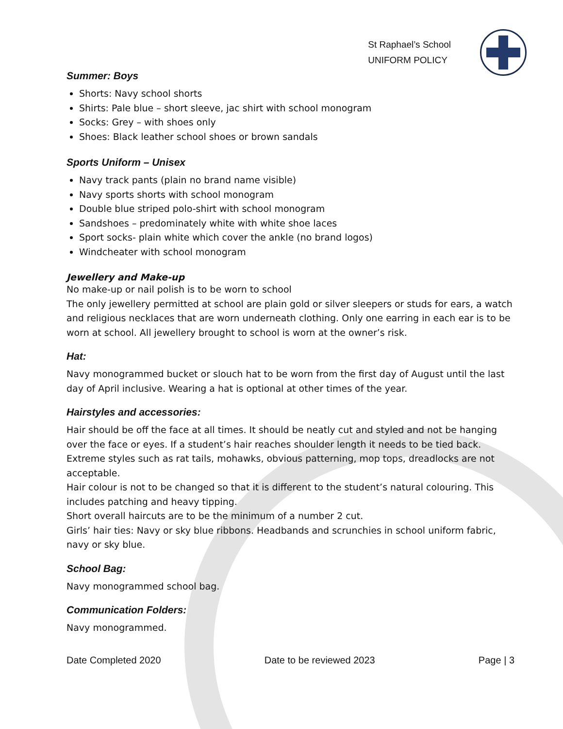St Raphael’s School
UNIFORM POLICY
Summer: Boys
Shorts: Navy school shorts
Shirts: Pale blue – short sleeve, jac shirt with school monogram
Socks: Grey – with shoes only
Shoes: Black leather school shoes or brown sandals
Sports Uniform – Unisex
Navy track pants (plain no brand name visible)
Navy sports shorts with school monogram
Double blue striped polo-shirt with school monogram
Sandshoes – predominately white with white shoe laces
Sport socks- plain white which cover the ankle (no brand logos)
Windcheater with school monogram
Jewellery and Make-up
No make-up or nail polish is to be worn to school
The only jewellery permitted at school are plain gold or silver sleepers or studs for ears, a watch and religious necklaces that are worn underneath clothing. Only one earring in each ear is to be worn at school. All jewellery brought to school is worn at the owner’s risk.
Hat:
Navy monogrammed bucket or slouch hat to be worn from the first day of August until the last day of April inclusive. Wearing a hat is optional at other times of the year.
Hairstyles and accessories:
Hair should be off the face at all times. It should be neatly cut and styled and not be hanging over the face or eyes. If a student’s hair reaches shoulder length it needs to be tied back. Extreme styles such as rat tails, mohawks, obvious patterning, mop tops, dreadlocks are not acceptable.
Hair colour is not to be changed so that it is different to the student’s natural colouring. This includes patching and heavy tipping.
Short overall haircuts are to be the minimum of a number 2 cut.
Girls’ hair ties: Navy or sky blue ribbons. Headbands and scrunchies in school uniform fabric, navy or sky blue.
School Bag:
Navy monogrammed school bag.
Communication Folders:
Navy monogrammed.
Date Completed 2020 Date to be reviewed 2023 Page | 3